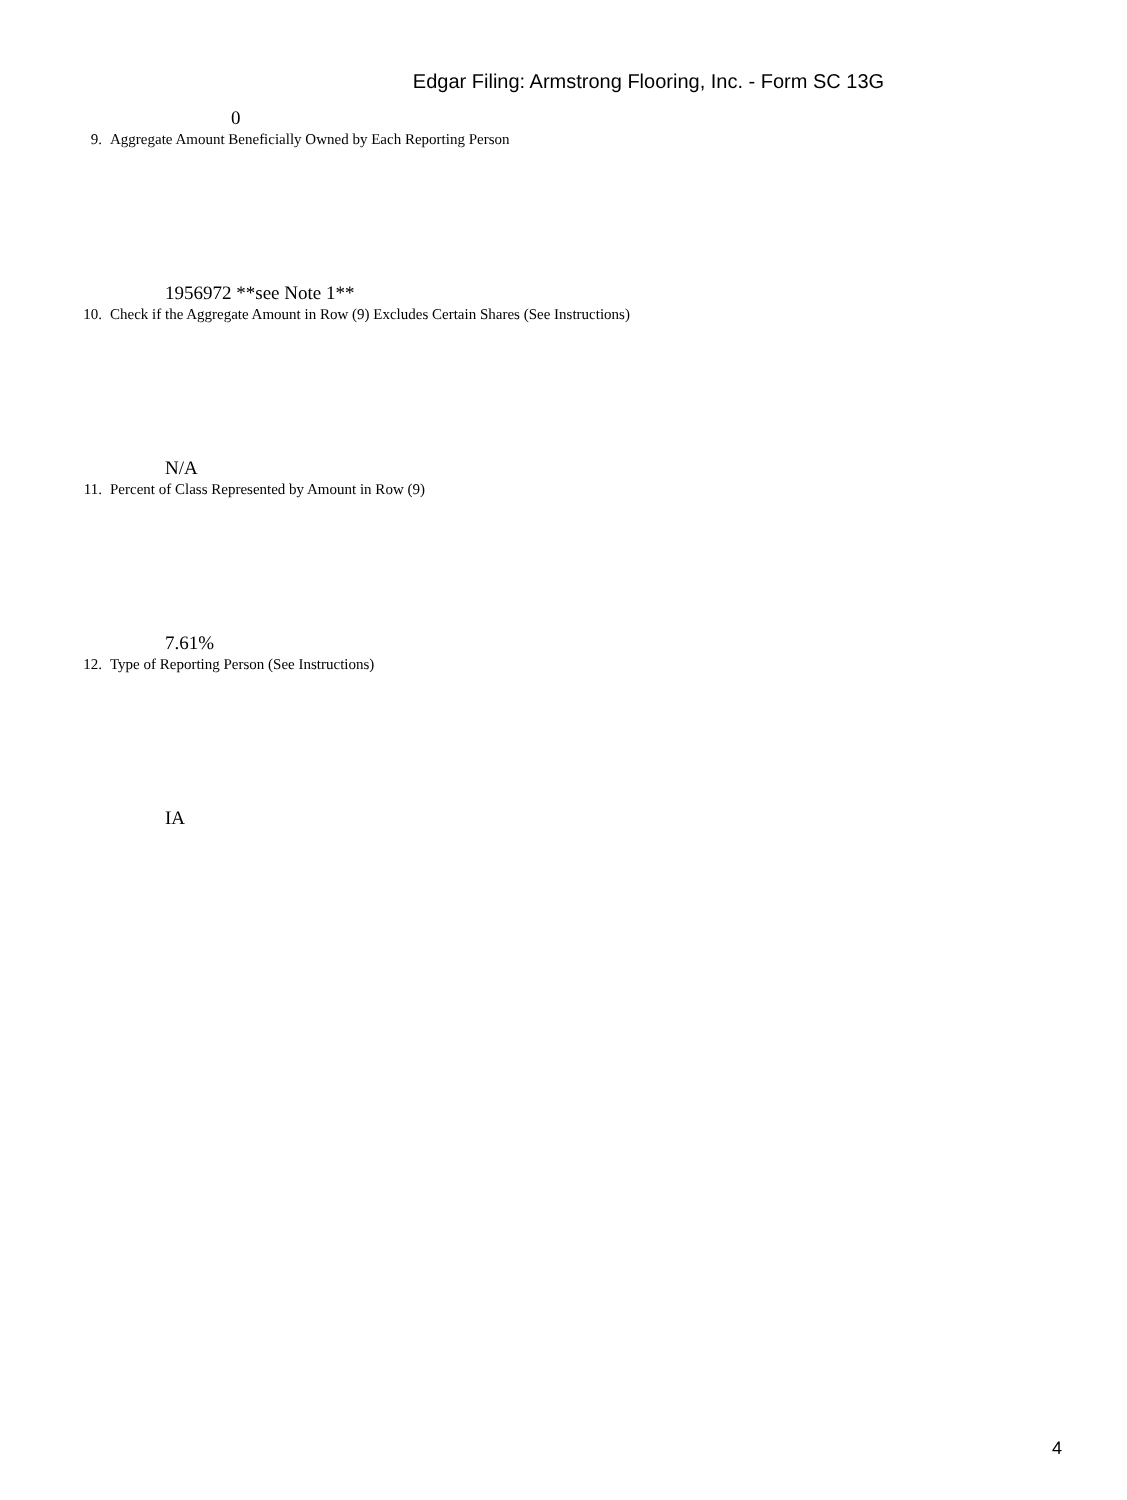Edgar Filing: Armstrong Flooring, Inc. - Form SC 13G
0
9. Aggregate Amount Beneficially Owned by Each Reporting Person
1956972 **see Note 1**
10. Check if the Aggregate Amount in Row (9) Excludes Certain Shares (See Instructions)
N/A
11. Percent of Class Represented by Amount in Row (9)
7.61%
12. Type of Reporting Person (See Instructions)
IA
4